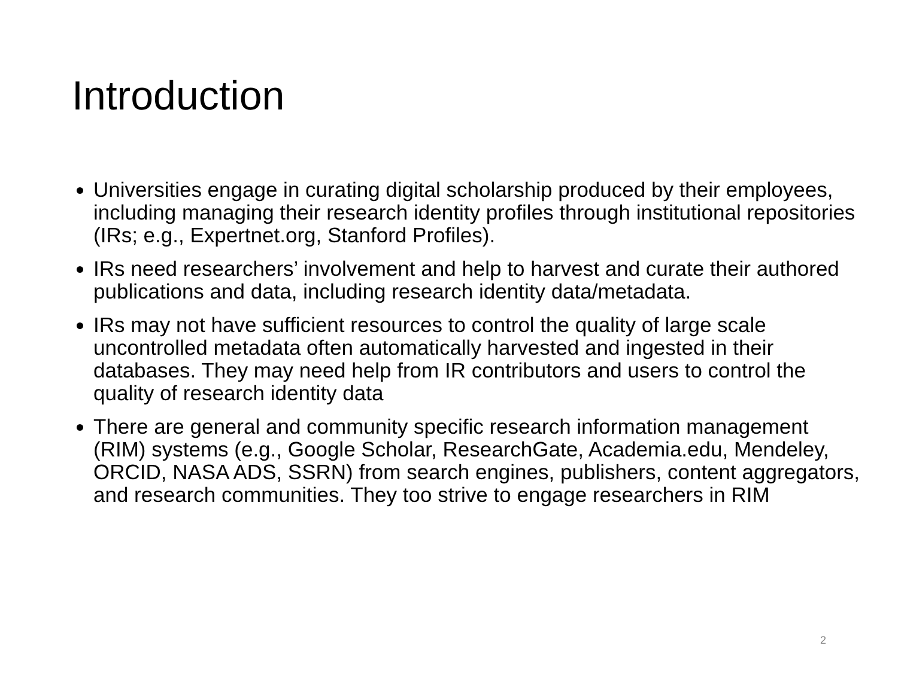Introduction
Universities engage in curating digital scholarship produced by their employees, including managing their research identity profiles through institutional repositories (IRs; e.g., Expertnet.org, Stanford Profiles).
IRs need researchers’ involvement and help to harvest and curate their authored publications and data, including research identity data/metadata.
IRs may not have sufficient resources to control the quality of large scale uncontrolled metadata often automatically harvested and ingested in their databases. They may need help from IR contributors and users to control the quality of research identity data
There are general and community specific research information management (RIM) systems (e.g., Google Scholar, ResearchGate, Academia.edu, Mendeley, ORCID, NASA ADS, SSRN) from search engines, publishers, content aggregators, and research communities. They too strive to engage researchers in RIM
2